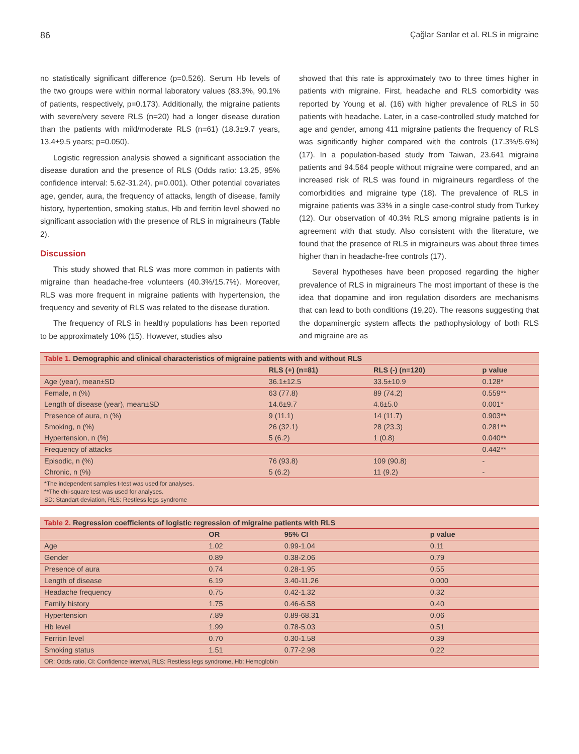86 Çağlar Sarılar et al. RLS in migraine
no statistically significant difference (p=0.526). Serum Hb levels of the two groups were within normal laboratory values (83.3%, 90.1% of patients, respectively, p=0.173). Additionally, the migraine patients with severe/very severe RLS (n=20) had a longer disease duration than the patients with mild/moderate RLS (n=61) (18.3±9.7 years, 13.4±9.5 years; p=0.050).
Logistic regression analysis showed a significant association the disease duration and the presence of RLS (Odds ratio: 13.25, 95% confidence interval: 5.62-31.24), p=0.001). Other potential covariates age, gender, aura, the frequency of attacks, length of disease, family history, hypertention, smoking status, Hb and ferritin level showed no significant association with the presence of RLS in migraineurs (Table 2).
Discussion
This study showed that RLS was more common in patients with migraine than headache-free volunteers (40.3%/15.7%). Moreover, RLS was more frequent in migraine patients with hypertension, the frequency and severity of RLS was related to the disease duration.
The frequency of RLS in healthy populations has been reported to be approximately 10% (15). However, studies also
showed that this rate is approximately two to three times higher in patients with migraine. First, headache and RLS comorbidity was reported by Young et al. (16) with higher prevalence of RLS in 50 patients with headache. Later, in a case-controlled study matched for age and gender, among 411 migraine patients the frequency of RLS was significantly higher compared with the controls (17.3%/5.6%) (17). In a population-based study from Taiwan, 23.641 migraine patients and 94.564 people without migraine were compared, and an increased risk of RLS was found in migraineurs regardless of the comorbidities and migraine type (18). The prevalence of RLS in migraine patients was 33% in a single case-control study from Turkey (12). Our observation of 40.3% RLS among migraine patients is in agreement with that study. Also consistent with the literature, we found that the presence of RLS in migraineurs was about three times higher than in headache-free controls (17).
Several hypotheses have been proposed regarding the higher prevalence of RLS in migraineurs The most important of these is the idea that dopamine and iron regulation disorders are mechanisms that can lead to both conditions (19,20). The reasons suggesting that the dopaminergic system affects the pathophysiology of both RLS and migraine are as
| Table 1. Demographic and clinical characteristics of migraine patients with and without RLS | | | |
| | RLS (+) (n=81) | RLS (-) (n=120) | p value |
| Age (year), mean±SD | 36.1±12.5 | 33.5±10.9 | 0.128* |
| Female, n (%) | 63 (77.8) | 89 (74.2) | 0.559** |
| Length of disease (year), mean±SD | 14.6±9.7 | 4.6±5.0 | 0.001* |
| Presence of aura, n (%) | 9 (11.1) | 14 (11.7) | 0.903** |
| Smoking, n (%) | 26 (32.1) | 28 (23.3) | 0.281** |
| Hypertension, n (%) | 5 (6.2) | 1 (0.8) | 0.040** |
| Frequency of attacks | | | 0.442** |
| Episodic, n (%) | 76 (93.8) | 109 (90.8) | - |
| Chronic, n (%) | 5 (6.2) | 11 (9.2) | - |
| *The independent samples t-test was used for analyses. **The chi-square test was used for analyses. SD: Standart deviation, RLS: Restless legs syndrome | | | |
| Table 2. Regression coefficients of logistic regression of migraine patients with RLS | | | |
| | OR | 95% CI | p value |
| Age | 1.02 | 0.99-1.04 | 0.11 |
| Gender | 0.89 | 0.38-2.06 | 0.79 |
| Presence of aura | 0.74 | 0.28-1.95 | 0.55 |
| Length of disease | 6.19 | 3.40-11.26 | 0.000 |
| Headache frequency | 0.75 | 0.42-1.32 | 0.32 |
| Family history | 1.75 | 0.46-6.58 | 0.40 |
| Hypertension | 7.89 | 0.89-68.31 | 0.06 |
| Hb level | 1.99 | 0.78-5.03 | 0.51 |
| Ferritin level | 0.70 | 0.30-1.58 | 0.39 |
| Smoking status | 1.51 | 0.77-2.98 | 0.22 |
| OR: Odds ratio, CI: Confidence interval, RLS: Restless legs syndrome, Hb: Hemoglobin | | | |